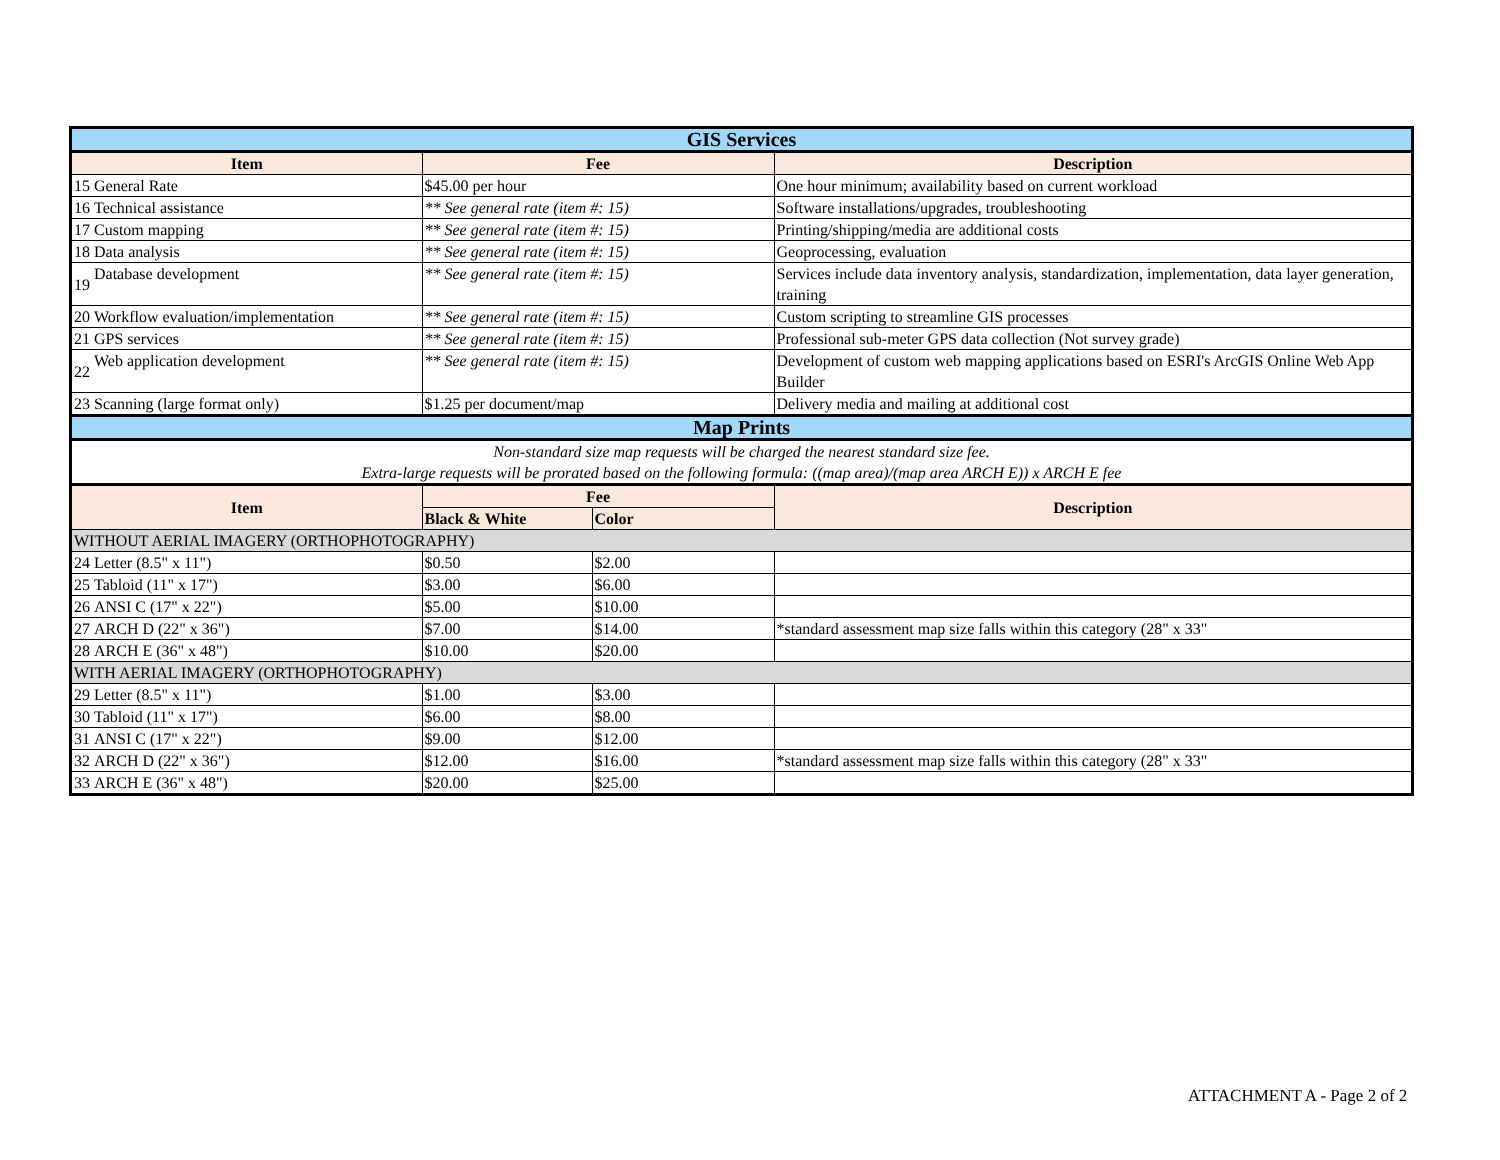| GIS Services | | | | |
| Item | | Fee | | Description |
| 15 | General Rate | $45.00 per hour | | One hour minimum; availability based on current workload |
| 16 | Technical assistance | ** See general rate (item #: 15) | | Software installations/upgrades, troubleshooting |
| 17 | Custom mapping | ** See general rate (item #: 15) | | Printing/shipping/media are additional costs |
| 18 | Data analysis | ** See general rate (item #: 15) | | Geoprocessing, evaluation |
| 19 | Database development | ** See general rate (item #: 15) | | Services include data inventory analysis, standardization, implementation, data layer generation, training |
| 20 | Workflow evaluation/implementation | ** See general rate (item #: 15) | | Custom scripting to streamline GIS processes |
| 21 | GPS services | ** See general rate (item #: 15) | | Professional sub-meter GPS data collection (Not survey grade) |
| 22 | Web application development | ** See general rate (item #: 15) | | Development of custom web mapping applications based on ESRI's ArcGIS Online Web App Builder |
| 23 | Scanning (large format only) | $1.25 per document/map | | Delivery media and mailing at additional cost |
| Map Prints | | | | |
| Non-standard size map requests will be charged the nearest standard size fee. Extra-large requests will be prorated based on the following formula: ((map area)/(map area ARCH E)) x ARCH E fee | | | | |
| Item | | Fee | | Description |
| | | Black & White | Color | |
| WITHOUT AERIAL IMAGERY (ORTHOPHOTOGRAPHY) | | | | |
| 24 | Letter (8.5" x 11") | $0.50 | $2.00 | |
| 25 | Tabloid (11" x 17") | $3.00 | $6.00 | |
| 26 | ANSI C (17" x 22") | $5.00 | $10.00 | |
| 27 | ARCH D (22" x 36") | $7.00 | $14.00 | *standard assessment map size falls within this category (28" x 33" |
| 28 | ARCH E (36" x 48") | $10.00 | $20.00 | |
| WITH AERIAL IMAGERY (ORTHOPHOTOGRAPHY) | | | | |
| 29 | Letter (8.5" x 11") | $1.00 | $3.00 | |
| 30 | Tabloid (11" x 17") | $6.00 | $8.00 | |
| 31 | ANSI C (17" x 22") | $9.00 | $12.00 | |
| 32 | ARCH D (22" x 36") | $12.00 | $16.00 | *standard assessment map size falls within this category (28" x 33" |
| 33 | ARCH E (36" x 48") | $20.00 | $25.00 | |
ATTACHMENT A - Page 2 of 2